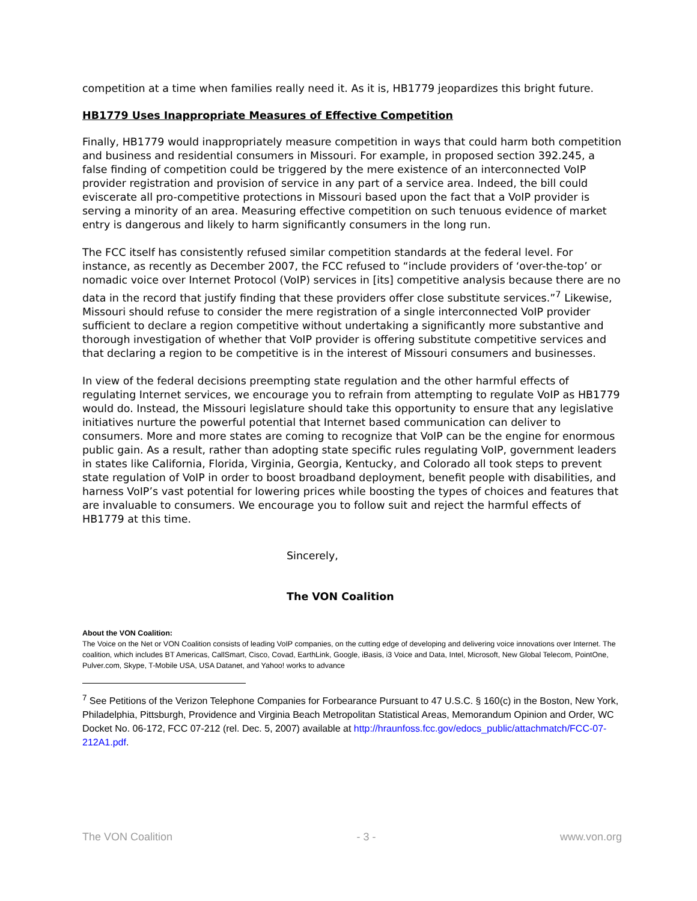competition at a time when families really need it. As it is, HB1779 jeopardizes this bright future.
HB1779 Uses Inappropriate Measures of Effective Competition
Finally, HB1779 would inappropriately measure competition in ways that could harm both competition and business and residential consumers in Missouri. For example, in proposed section 392.245, a false finding of competition could be triggered by the mere existence of an interconnected VoIP provider registration and provision of service in any part of a service area. Indeed, the bill could eviscerate all pro-competitive protections in Missouri based upon the fact that a VoIP provider is serving a minority of an area. Measuring effective competition on such tenuous evidence of market entry is dangerous and likely to harm significantly consumers in the long run.
The FCC itself has consistently refused similar competition standards at the federal level. For instance, as recently as December 2007, the FCC refused to “include providers of ‘over-the-top’ or nomadic voice over Internet Protocol (VoIP) services in [its] competitive analysis because there are no data in the record that justify finding that these providers offer close substitute services.”<sup>7</sup> Likewise, Missouri should refuse to consider the mere registration of a single interconnected VoIP provider sufficient to declare a region competitive without undertaking a significantly more substantive and thorough investigation of whether that VoIP provider is offering substitute competitive services and that declaring a region to be competitive is in the interest of Missouri consumers and businesses.
In view of the federal decisions preempting state regulation and the other harmful effects of regulating Internet services, we encourage you to refrain from attempting to regulate VoIP as HB1779 would do. Instead, the Missouri legislature should take this opportunity to ensure that any legislative initiatives nurture the powerful potential that Internet based communication can deliver to consumers. More and more states are coming to recognize that VoIP can be the engine for enormous public gain. As a result, rather than adopting state specific rules regulating VoIP, government leaders in states like California, Florida, Virginia, Georgia, Kentucky, and Colorado all took steps to prevent state regulation of VoIP in order to boost broadband deployment, benefit people with disabilities, and harness VoIP’s vast potential for lowering prices while boosting the types of choices and features that are invaluable to consumers. We encourage you to follow suit and reject the harmful effects of HB1779 at this time.
Sincerely,
The VON Coalition
About the VON Coalition:
The Voice on the Net or VON Coalition consists of leading VoIP companies, on the cutting edge of developing and delivering voice innovations over Internet. The coalition, which includes BT Americas, CallSmart, Cisco, Covad, EarthLink, Google, iBasis, i3 Voice and Data, Intel, Microsoft, New Global Telecom, PointOne, Pulver.com, Skype, T-Mobile USA, USA Datanet, and Yahoo! works to advance
<sup>7</sup> See Petitions of the Verizon Telephone Companies for Forbearance Pursuant to 47 U.S.C. § 160(c) in the Boston, New York, Philadelphia, Pittsburgh, Providence and Virginia Beach Metropolitan Statistical Areas, Memorandum Opinion and Order, WC Docket No. 06-172, FCC 07-212 (rel. Dec. 5, 2007) available at http://hraunfoss.fcc.gov/edocs_public/attachmatch/FCC-07-212A1.pdf.
The VON Coalition - 3 - www.von.org